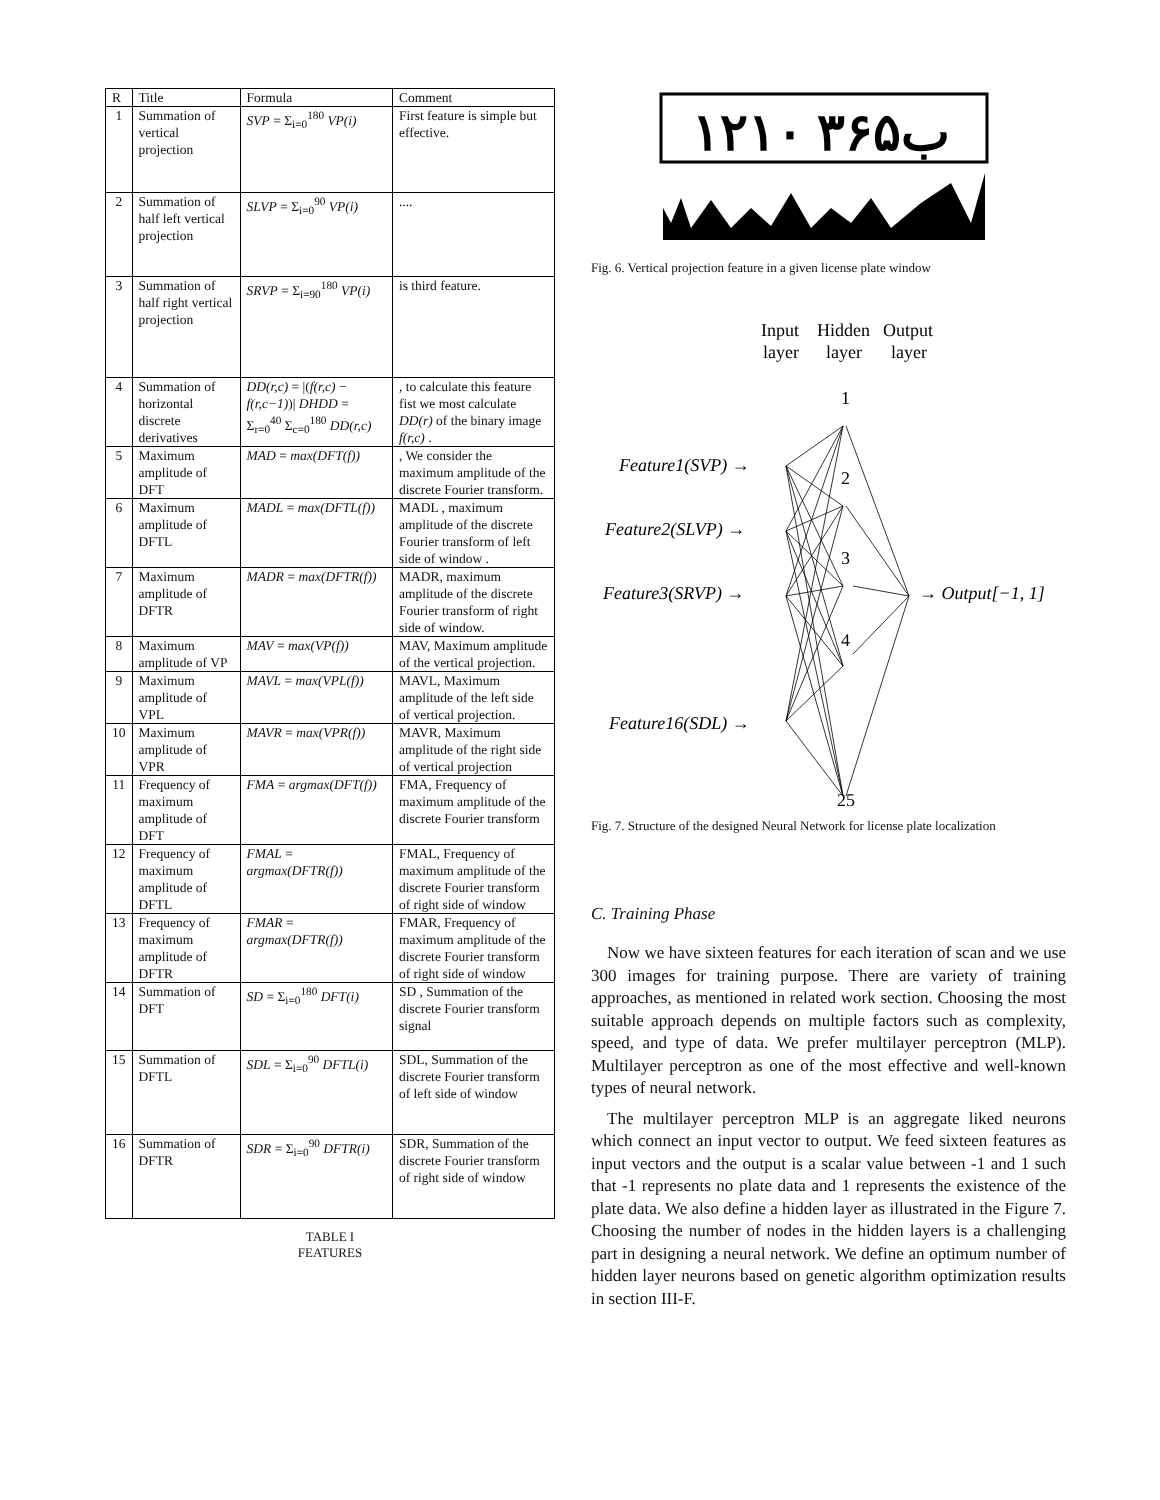| R | Title | Formula | Comment |
| --- | --- | --- | --- |
| 1 | Summation of vertical projection | SVP = Σ<sub>i=0</sub><sup>180</sup> VP(i) | First feature is simple but effective. |
| 2 | Summation of half left vertical projection | SLVP = Σ<sub>i=0</sub><sup>90</sup> VP(i) | .... |
| 3 | Summation of half right vertical projection | SRVP = Σ<sub>i=90</sub><sup>180</sup> VP(i) | is third feature. |
| 4 | Summation of horizontal discrete derivatives | DD(r,c) = /( f(r,c) − f(r,c−1) )/ DHDD = Σ<sub>r=0</sub><sup>40</sup> Σ<sub>c=0</sub><sup>180</sup> DD(r,c) | , to calculate this feature fist we most calculate DD(r) of the binary image f(r,c) . |
| 5 | Maximum amplitude of DFT | MAD = max(DFT(f)) | , We consider the maximum amplitude of the discrete Fourier transform. |
| 6 | Maximum amplitude of DFTL | MADL = max(DFTL(f)) | MADL , maximum amplitude of the discrete Fourier transform of left side of window . |
| 7 | Maximum amplitude of DFTR | MADR = max(DFTR(f)) | MADR, maximum amplitude of the discrete Fourier transform of right side of window. |
| 8 | Maximum amplitude of VP | MAV = max(VP(f)) | MAV, Maximum amplitude of the vertical projection. |
| 9 | Maximum amplitude of VPL | MAVL = max(VPL(f)) | MAVL, Maximum amplitude of the left side of vertical projection. |
| 10 | Maximum amplitude of VPR | MAVR = max(VPR(f)) | MAVR, Maximum amplitude of the right side of vertical projection |
| 11 | Frequency of maximum amplitude of DFT | FMA = argmax(DFT(f)) | FMA, Frequency of maximum amplitude of the discrete Fourier transform |
| 12 | Frequency of maximum amplitude of DFTL | FMAL = argmax(DFTR(f)) | FMAL, Frequency of maximum amplitude of the discrete Fourier transform of right side of window |
| 13 | Frequency of maximum amplitude of DFTR | FMAR = argmax(DFTR(f)) | FMAR, Frequency of maximum amplitude of the discrete Fourier transform of right side of window |
| 14 | Summation of DFT | SD = Σ<sub>i=0</sub><sup>180</sup> DFT(i) | SD , Summation of the discrete Fourier transform signal |
| 15 | Summation of DFTL | SDL = Σ<sub>i=0</sub><sup>90</sup> DFTL(i) | SDL, Summation of the discrete Fourier transform of left side of window |
| 16 | Summation of DFTR | SDR = Σ<sub>i=0</sub><sup>90</sup> DFTR(i) | SDR, Summation of the discrete Fourier transform of right side of window |
TABLE I
FEATURES
۱۲ب۳۶۵ ۱۰
Fig. 6. Vertical projection feature in a given license plate window
Input
Hidden
Output
layer
layer
layer
1
2
3
4
25
Feature1(SVP) →
Feature2(SLVP) →
Feature3(SRVP) →
Feature16(SDL) →
→ Output[−1, 1]
Fig. 7. Structure of the designed Neural Network for license plate localization
C. Training Phase
Now we have sixteen features for each iteration of scan and we use 300 images for training purpose. There are variety of training approaches, as mentioned in related work section. Choosing the most suitable approach depends on multiple factors such as complexity, speed, and type of data. We prefer multilayer perceptron (MLP). Multilayer perceptron as one of the most effective and well-known types of neural network.
The multilayer perceptron MLP is an aggregate liked neurons which connect an input vector to output. We feed sixteen features as input vectors and the output is a scalar value between -1 and 1 such that -1 represents no plate data and 1 represents the existence of the plate data. We also define a hidden layer as illustrated in the Figure 7. Choosing the number of nodes in the hidden layers is a challenging part in designing a neural network. We define an optimum number of hidden layer neurons based on genetic algorithm optimization results in section III-F.